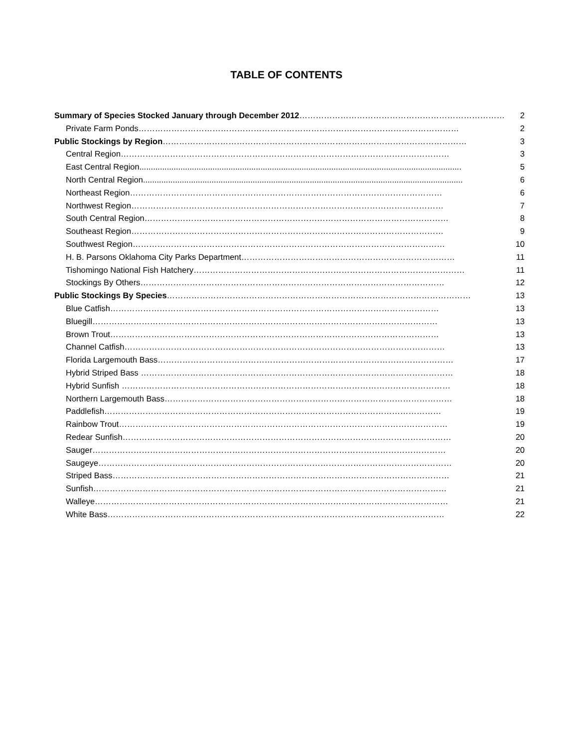TABLE OF CONTENTS
Summary of Species Stocked January through December 2012………………………………………………………………… 2
Private Farm Ponds……………………………………………………………………………………………………… 2
Public Stockings by Region………………………………………………………………………………………………… 3
Central Region………………………………………………………………………………………………………… 3
East Central Region............................................................................................................................................. 5
North Central Region............................................................................................................................................ 6
Northeast Region…………………………………………………………………………………………………… 6
Northwest Region…………………………………………………………………………………………………… 7
South Central Region………………………………………………………………………………………………… 8
Southeast Region…………………………………………………………………………………………………… 9
Southwest Region…………………………………………………………………………………………………… 10
H. B. Parsons Oklahoma City Parks Department…………………………………………………………………… 11
Tishomingo National Fish Hatchery……………………………………………………………………………………… 11
Stockings By Others………………………………………………………………………………………………… 12
Public Stockings By Species………………………………………………………………………………………………… 13
Blue Catfish………………………………………………………………………………………………………… 13
Bluegill……………………………………………………………………………………………………………… 13
Brown Trout………………………………………………………………………………………………………… 13
Channel Catfish……………………………………………………………………………………………………… 13
Florida Largemouth Bass……………………………………………………………………………………………… 17
Hybrid Striped Bass …………………………………………………………………………………………………… 18
Hybrid Sunfish ………………………………………………………………………………………………………… 18
Northern Largemouth Bass…………………………………………………………………………………………… 18
Paddlefish…………………………………………………………………………………………………………… 19
Rainbow Trout………………………………………………………………………………………………………… 19
Redear Sunfish………………………………………………………………………………………………………… 20
Sauger………………………………………………………………………………………………………………… 20
Saugeye………………………………………………………………………………………………………………… 20
Striped Bass…………………………………………………………………………………………………………… 21
Sunfish………………………………………………………………………………………………………………… 21
Walleye………………………………………………………………………………………………………………… 21
White Bass…………………………………………………………………………………………………………… 22